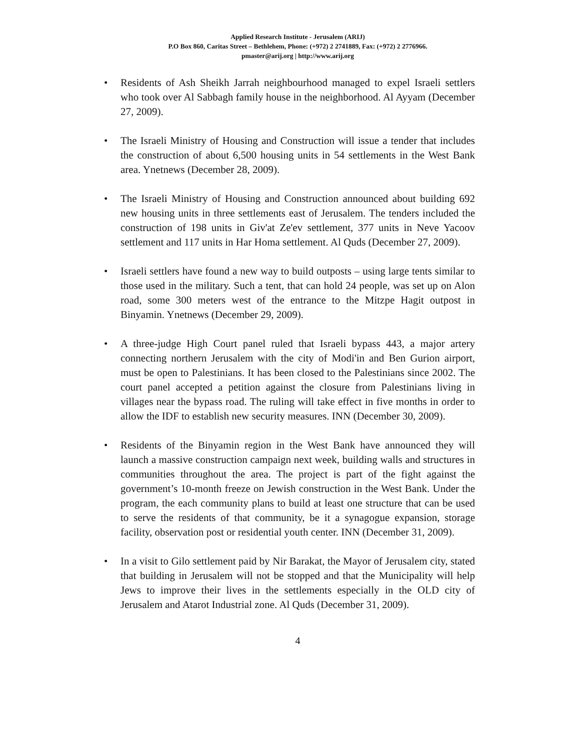Applied Research Institute - Jerusalem (ARIJ)
P.O Box 860, Caritas Street – Bethlehem, Phone: (+972) 2 2741889, Fax: (+972) 2 2776966.
pmaster@arij.org | http://www.arij.org
• Residents of Ash Sheikh Jarrah neighbourhood managed to expel Israeli settlers who took over Al Sabbagh family house in the neighborhood. Al Ayyam (December 27, 2009).
• The Israeli Ministry of Housing and Construction will issue a tender that includes the construction of about 6,500 housing units in 54 settlements in the West Bank area. Ynetnews (December 28, 2009).
• The Israeli Ministry of Housing and Construction announced about building 692 new housing units in three settlements east of Jerusalem. The tenders included the construction of 198 units in Giv'at Ze'ev settlement, 377 units in Neve Yacoov settlement and 117 units in Har Homa settlement. Al Quds (December 27, 2009).
• Israeli settlers have found a new way to build outposts – using large tents similar to those used in the military. Such a tent, that can hold 24 people, was set up on Alon road, some 300 meters west of the entrance to the Mitzpe Hagit outpost in Binyamin. Ynetnews (December 29, 2009).
• A three-judge High Court panel ruled that Israeli bypass 443, a major artery connecting northern Jerusalem with the city of Modi'in and Ben Gurion airport, must be open to Palestinians. It has been closed to the Palestinians since 2002. The court panel accepted a petition against the closure from Palestinians living in villages near the bypass road. The ruling will take effect in five months in order to allow the IDF to establish new security measures. INN (December 30, 2009).
• Residents of the Binyamin region in the West Bank have announced they will launch a massive construction campaign next week, building walls and structures in communities throughout the area. The project is part of the fight against the government’s 10-month freeze on Jewish construction in the West Bank. Under the program, the each community plans to build at least one structure that can be used to serve the residents of that community, be it a synagogue expansion, storage facility, observation post or residential youth center. INN (December 31, 2009).
• In a visit to Gilo settlement paid by Nir Barakat, the Mayor of Jerusalem city, stated that building in Jerusalem will not be stopped and that the Municipality will help Jews to improve their lives in the settlements especially in the OLD city of Jerusalem and Atarot Industrial zone. Al Quds (December 31, 2009).
4